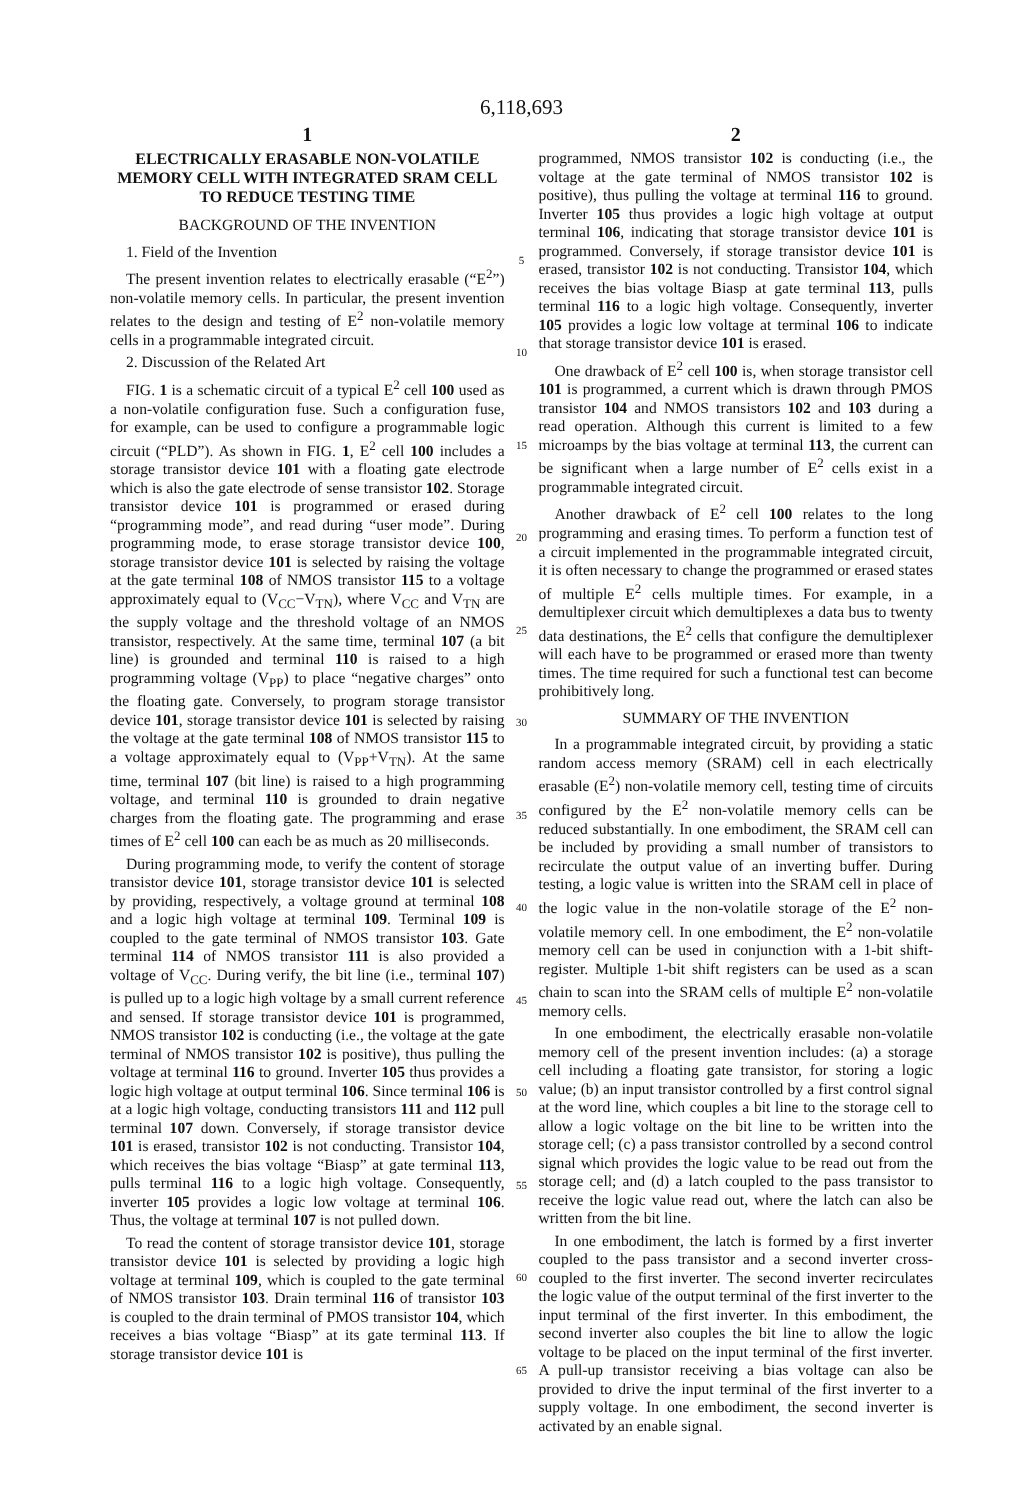6,118,693
1
ELECTRICALLY ERASABLE NON-VOLATILE MEMORY CELL WITH INTEGRATED SRAM CELL TO REDUCE TESTING TIME
BACKGROUND OF THE INVENTION
1. Field of the Invention
The present invention relates to electrically erasable (“E<sup>2</sup>”) non-volatile memory cells. In particular, the present invention relates to the design and testing of E<sup>2</sup> non-volatile memory cells in a programmable integrated circuit.
2. Discussion of the Related Art
FIG. 1 is a schematic circuit of a typical E<sup>2</sup> cell 100 used as a non-volatile configuration fuse. Such a configuration fuse, for example, can be used to configure a programmable logic circuit (“PLD”). As shown in FIG. 1, E<sup>2</sup> cell 100 includes a storage transistor device 101 with a floating gate electrode which is also the gate electrode of sense transistor 102. Storage transistor device 101 is programmed or erased during “programming mode”, and read during “user mode”. During programming mode, to erase storage transistor device 100, storage transistor device 101 is selected by raising the voltage at the gate terminal 108 of NMOS transistor 115 to a voltage approximately equal to (V<sub>CC</sub>−V<sub>TN</sub>), where V<sub>CC</sub> and V<sub>TN</sub> are the supply voltage and the threshold voltage of an NMOS transistor, respectively. At the same time, terminal 107 (a bit line) is grounded and terminal 110 is raised to a high programming voltage (V<sub>PP</sub>) to place “negative charges” onto the floating gate. Conversely, to program storage transistor device 101, storage transistor device 101 is selected by raising the voltage at the gate terminal 108 of NMOS transistor 115 to a voltage approximately equal to (V<sub>PP</sub>+V<sub>TN</sub>). At the same time, terminal 107 (bit line) is raised to a high programming voltage, and terminal 110 is grounded to drain negative charges from the floating gate. The programming and erase times of E<sup>2</sup> cell 100 can each be as much as 20 milliseconds.
During programming mode, to verify the content of storage transistor device 101, storage transistor device 101 is selected by providing, respectively, a voltage ground at terminal 108 and a logic high voltage at terminal 109. Terminal 109 is coupled to the gate terminal of NMOS transistor 103. Gate terminal 114 of NMOS transistor 111 is also provided a voltage of V<sub>CC</sub>. During verify, the bit line (i.e., terminal 107) is pulled up to a logic high voltage by a small current reference and sensed. If storage transistor device 101 is programmed, NMOS transistor 102 is conducting (i.e., the voltage at the gate terminal of NMOS transistor 102 is positive), thus pulling the voltage at terminal 116 to ground. Inverter 105 thus provides a logic high voltage at output terminal 106. Since terminal 106 is at a logic high voltage, conducting transistors 111 and 112 pull terminal 107 down. Conversely, if storage transistor device 101 is erased, transistor 102 is not conducting. Transistor 104, which receives the bias voltage “Biasp” at gate terminal 113, pulls terminal 116 to a logic high voltage. Consequently, inverter 105 provides a logic low voltage at terminal 106. Thus, the voltage at terminal 107 is not pulled down.
To read the content of storage transistor device 101, storage transistor device 101 is selected by providing a logic high voltage at terminal 109, which is coupled to the gate terminal of NMOS transistor 103. Drain terminal 116 of transistor 103 is coupled to the drain terminal of PMOS transistor 104, which receives a bias voltage “Biasp” at its gate terminal 113. If storage transistor device 101 is
5
10
15
20
25
30
35
40
45
50
55
60
65
2
programmed, NMOS transistor 102 is conducting (i.e., the voltage at the gate terminal of NMOS transistor 102 is positive), thus pulling the voltage at terminal 116 to ground. Inverter 105 thus provides a logic high voltage at output terminal 106, indicating that storage transistor device 101 is programmed. Conversely, if storage transistor device 101 is erased, transistor 102 is not conducting. Transistor 104, which receives the bias voltage Biasp at gate terminal 113, pulls terminal 116 to a logic high voltage. Consequently, inverter 105 provides a logic low voltage at terminal 106 to indicate that storage transistor device 101 is erased.
One drawback of E<sup>2</sup> cell 100 is, when storage transistor cell 101 is programmed, a current which is drawn through PMOS transistor 104 and NMOS transistors 102 and 103 during a read operation. Although this current is limited to a few microamps by the bias voltage at terminal 113, the current can be significant when a large number of E<sup>2</sup> cells exist in a programmable integrated circuit.
Another drawback of E<sup>2</sup> cell 100 relates to the long programming and erasing times. To perform a function test of a circuit implemented in the programmable integrated circuit, it is often necessary to change the programmed or erased states of multiple E<sup>2</sup> cells multiple times. For example, in a demultiplexer circuit which demultiplexes a data bus to twenty data destinations, the E<sup>2</sup> cells that configure the demultiplexer will each have to be programmed or erased more than twenty times. The time required for such a functional test can become prohibitively long.
SUMMARY OF THE INVENTION
In a programmable integrated circuit, by providing a static random access memory (SRAM) cell in each electrically erasable (E<sup>2</sup>) non-volatile memory cell, testing time of circuits configured by the E<sup>2</sup> non-volatile memory cells can be reduced substantially. In one embodiment, the SRAM cell can be included by providing a small number of transistors to recirculate the output value of an inverting buffer. During testing, a logic value is written into the SRAM cell in place of the logic value in the non-volatile storage of the E<sup>2</sup> non-volatile memory cell. In one embodiment, the E<sup>2</sup> non-volatile memory cell can be used in conjunction with a 1-bit shift-register. Multiple 1-bit shift registers can be used as a scan chain to scan into the SRAM cells of multiple E<sup>2</sup> non-volatile memory cells.
In one embodiment, the electrically erasable non-volatile memory cell of the present invention includes: (a) a storage cell including a floating gate transistor, for storing a logic value; (b) an input transistor controlled by a first control signal at the word line, which couples a bit line to the storage cell to allow a logic voltage on the bit line to be written into the storage cell; (c) a pass transistor controlled by a second control signal which provides the logic value to be read out from the storage cell; and (d) a latch coupled to the pass transistor to receive the logic value read out, where the latch can also be written from the bit line.
In one embodiment, the latch is formed by a first inverter coupled to the pass transistor and a second inverter cross-coupled to the first inverter. The second inverter recirculates the logic value of the output terminal of the first inverter to the input terminal of the first inverter. In this embodiment, the second inverter also couples the bit line to allow the logic voltage to be placed on the input terminal of the first inverter. A pull-up transistor receiving a bias voltage can also be provided to drive the input terminal of the first inverter to a supply voltage. In one embodiment, the second inverter is activated by an enable signal.